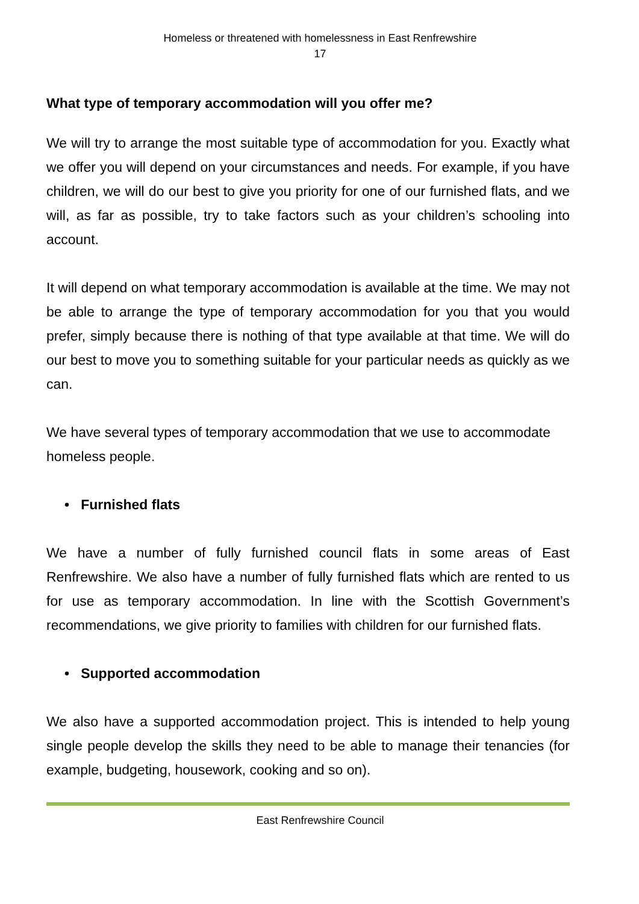Homeless or threatened with homelessness in East Renfrewshire
17
What type of temporary accommodation will you offer me?
We will try to arrange the most suitable type of accommodation for you. Exactly what we offer you will depend on your circumstances and needs. For example, if you have children, we will do our best to give you priority for one of our furnished flats, and we will, as far as possible, try to take factors such as your children’s schooling into account.
It will depend on what temporary accommodation is available at the time. We may not be able to arrange the type of temporary accommodation for you that you would prefer, simply because there is nothing of that type available at that time. We will do our best to move you to something suitable for your particular needs as quickly as we can.
We have several types of temporary accommodation that we use to accommodate homeless people.
• Furnished flats
We have a number of fully furnished council flats in some areas of East Renfrewshire. We also have a number of fully furnished flats which are rented to us for use as temporary accommodation. In line with the Scottish Government’s recommendations, we give priority to families with children for our furnished flats.
• Supported accommodation
We also have a supported accommodation project. This is intended to help young single people develop the skills they need to be able to manage their tenancies (for example, budgeting, housework, cooking and so on).
East Renfrewshire Council